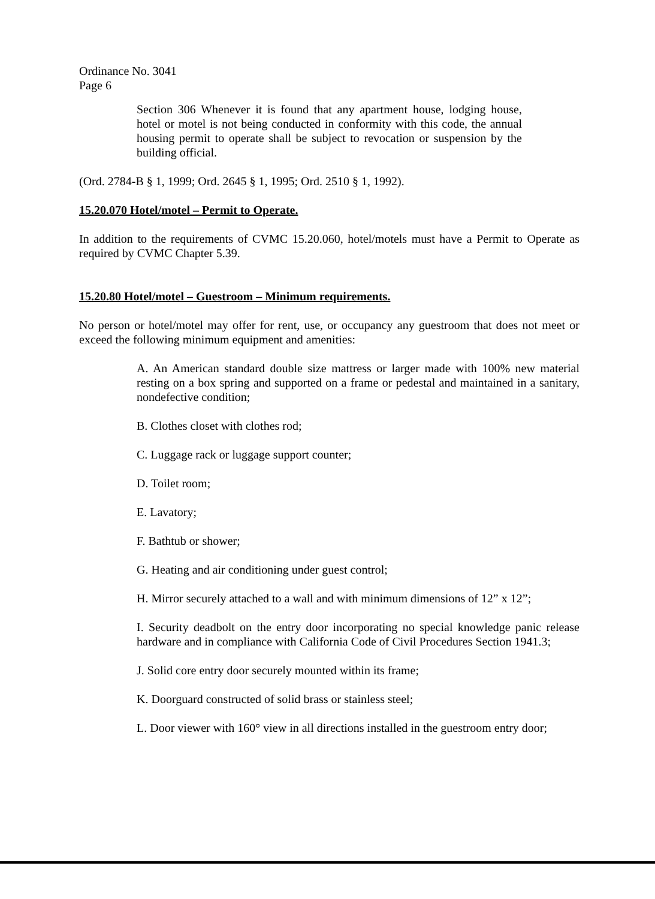Ordinance No. 3041
Page 6
Section 306 Whenever it is found that any apartment house, lodging house, hotel or motel is not being conducted in conformity with this code, the annual housing permit to operate shall be subject to revocation or suspension by the building official.
(Ord. 2784-B § 1, 1999; Ord. 2645 § 1, 1995; Ord. 2510 § 1, 1992).
15.20.070 Hotel/motel – Permit to Operate.
In addition to the requirements of CVMC 15.20.060, hotel/motels must have a Permit to Operate as required by CVMC Chapter 5.39.
15.20.80 Hotel/motel – Guestroom – Minimum requirements.
No person or hotel/motel may offer for rent, use, or occupancy any guestroom that does not meet or exceed the following minimum equipment and amenities:
A. An American standard double size mattress or larger made with 100% new material resting on a box spring and supported on a frame or pedestal and maintained in a sanitary, nondefective condition;
B. Clothes closet with clothes rod;
C. Luggage rack or luggage support counter;
D. Toilet room;
E. Lavatory;
F. Bathtub or shower;
G. Heating and air conditioning under guest control;
H. Mirror securely attached to a wall and with minimum dimensions of 12” x 12”;
I. Security deadbolt on the entry door incorporating no special knowledge panic release hardware and in compliance with California Code of Civil Procedures Section 1941.3;
J. Solid core entry door securely mounted within its frame;
K. Doorguard constructed of solid brass or stainless steel;
L. Door viewer with 160° view in all directions installed in the guestroom entry door;